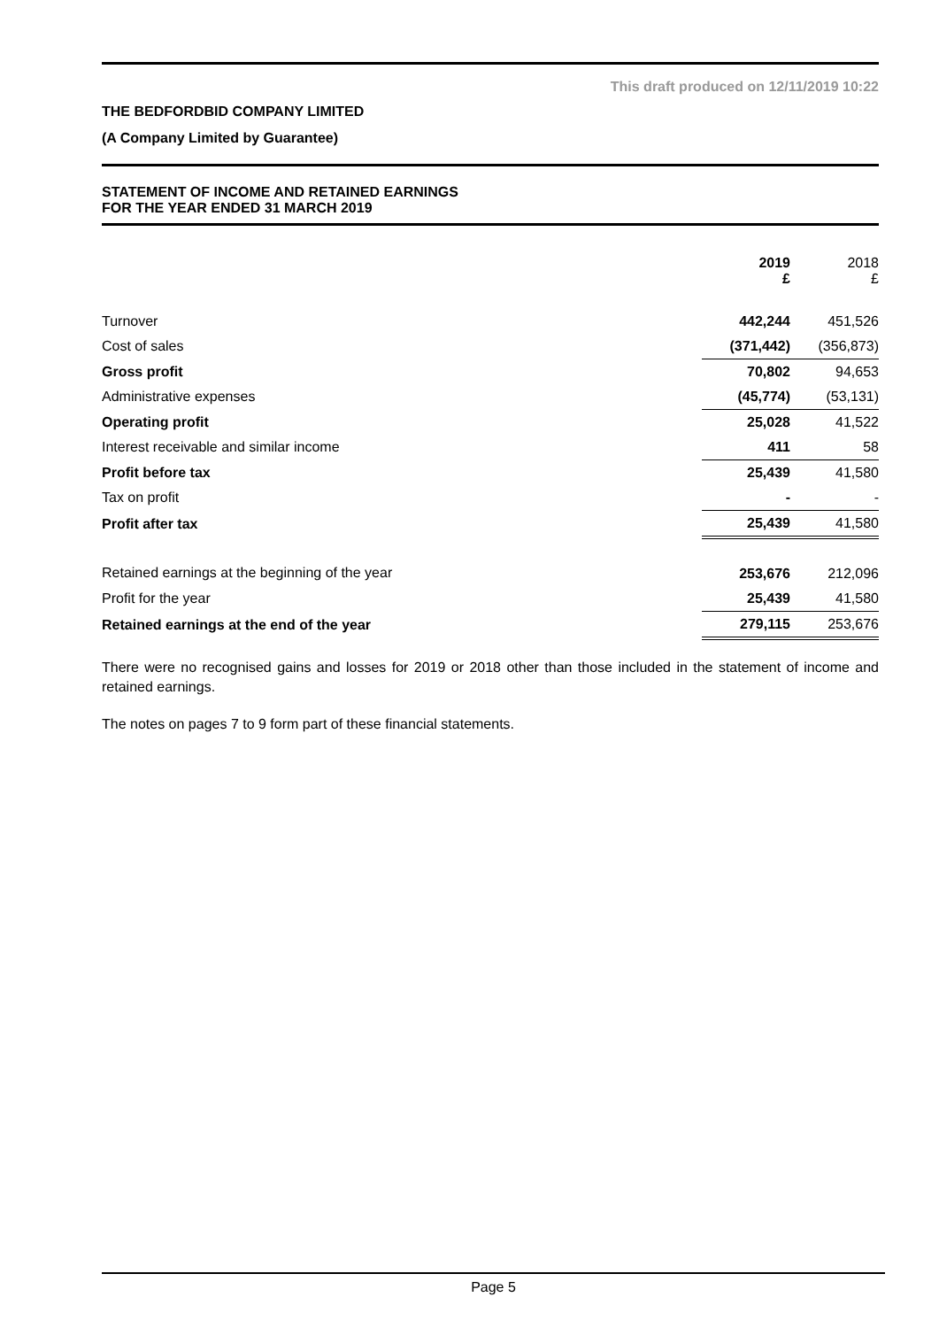This draft produced on 12/11/2019 10:22
THE BEDFORDBID COMPANY LIMITED
(A Company Limited by Guarantee)
STATEMENT OF INCOME AND RETAINED EARNINGS
FOR THE YEAR ENDED 31 MARCH 2019
| | 2019 £ | 2018 £ |
| Turnover | 442,244 | 451,526 |
| Cost of sales | (371,442) | (356,873) |
| Gross profit | 70,802 | 94,653 |
| Administrative expenses | (45,774) | (53,131) |
| Operating profit | 25,028 | 41,522 |
| Interest receivable and similar income | 411 | 58 |
| Profit before tax | 25,439 | 41,580 |
| Tax on profit | - | - |
| Profit after tax | 25,439 | 41,580 |
| Retained earnings at the beginning of the year | 253,676 | 212,096 |
| Profit for the year | 25,439 | 41,580 |
| Retained earnings at the end of the year | 279,115 | 253,676 |
There were no recognised gains and losses for 2019 or 2018 other than those included in the statement of income and retained earnings.
The notes on pages 7 to 9 form part of these financial statements.
Page 5